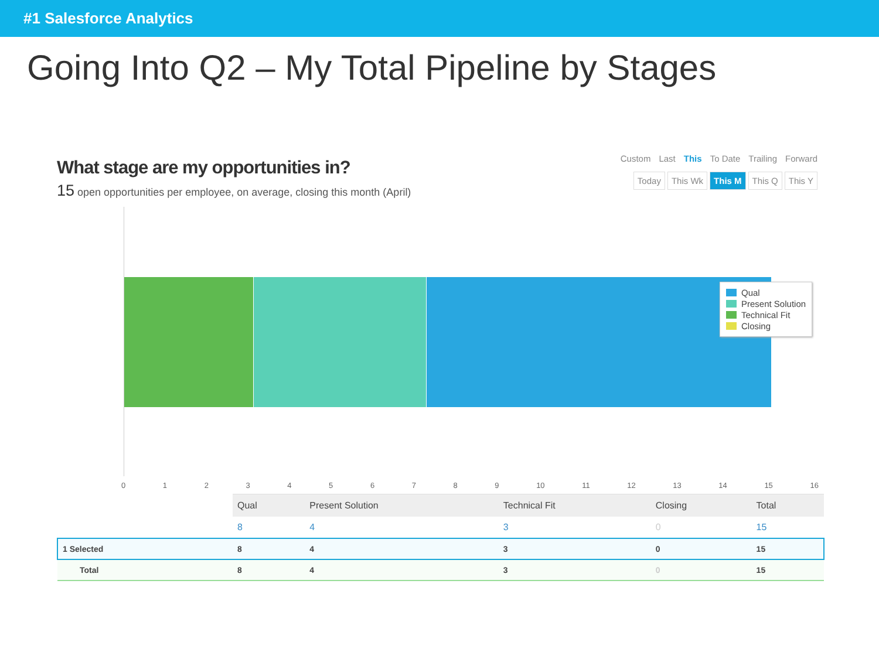#1 Salesforce Analytics
Going Into Q2 – My Total Pipeline by Stages
What stage are my opportunities in?
15 open opportunities per employee, on average, closing this month (April)
Custom Last This To Date Trailing Forward
Today This Wk This M This Q This Y
Qual
Present Solution
Technical Fit
Closing
0 1 2 3 4 5 6 7 8 9 10 11 12 13 14 15 16
| | Qual | Present Solution | Technical Fit | Closing | Total |
| | 8 | 4 | 3 | 0 | 15 |
| 1 Selected | 8 | 4 | 3 | 0 | 15 |
| Total | 8 | 4 | 3 | 0 | 15 |